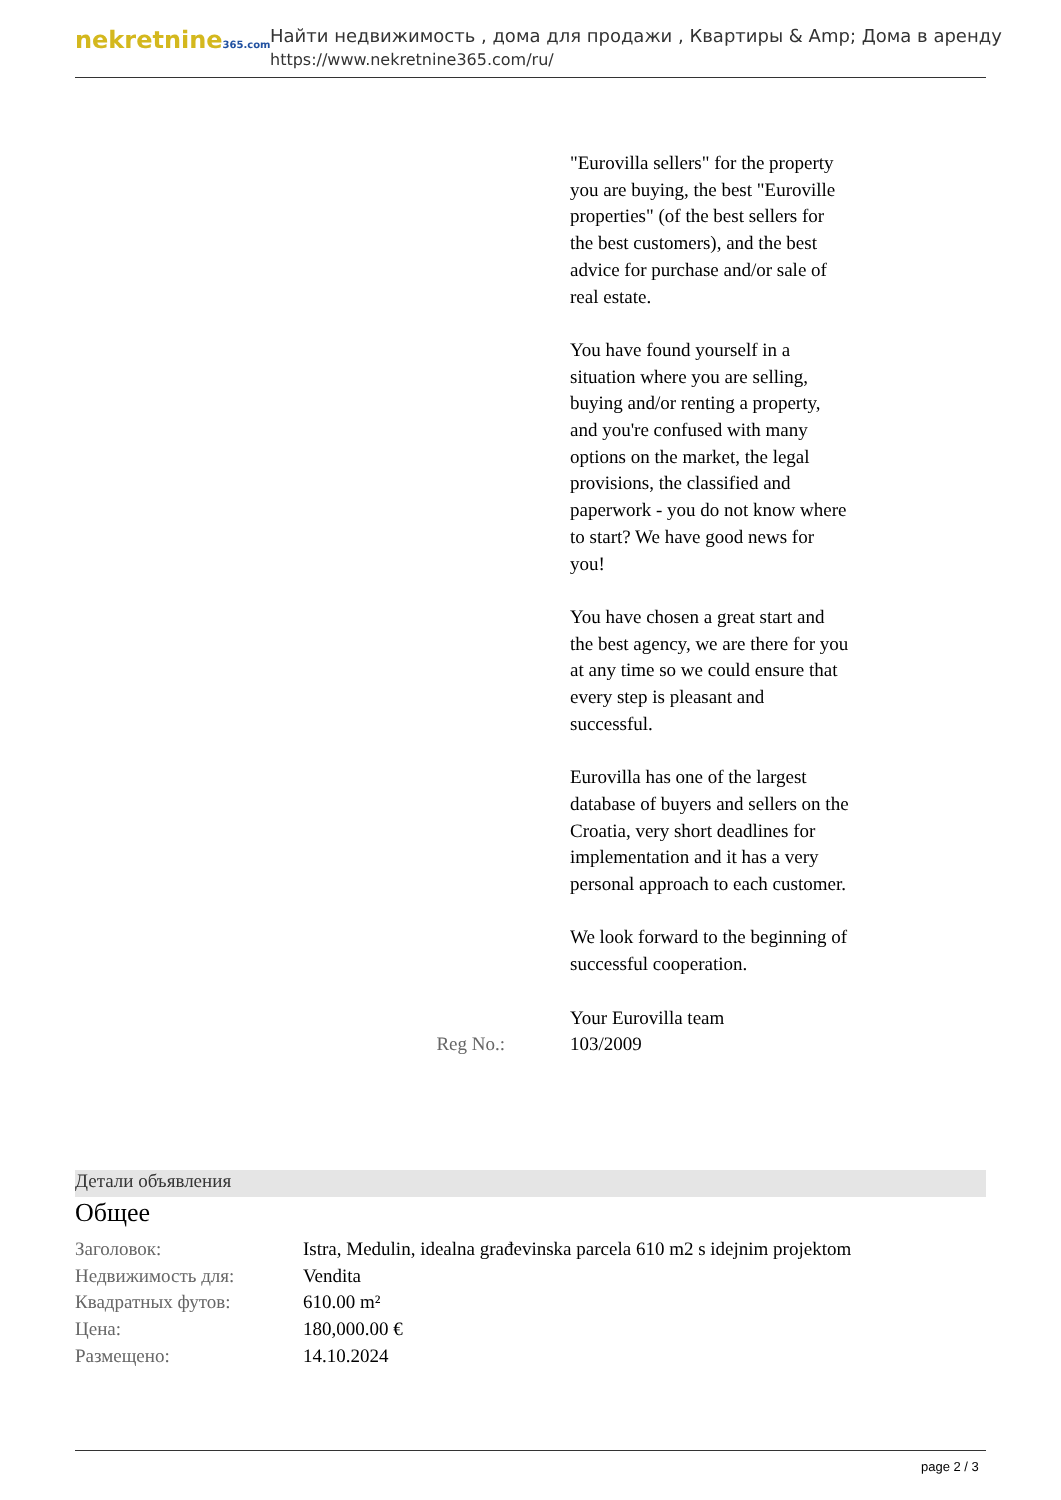nekretnine365.com
Найти недвижимость , дома для продажи , Квартиры & Amp; Дома в аренду
https://www.nekretnine365.com/ru/
| | "Eurovilla sellers" for the property you are buying, the best "Euroville properties" (of the best sellers for the best customers), and the best advice for purchase and/or sale of real estate. You have found yourself in a situation where you are selling, buying and/or renting a property, and you're confused with many options on the market, the legal provisions, the classified and paperwork - you do not know where to start? We have good news for you! You have chosen a great start and the best agency, we are there for you at any time so we could ensure that every step is pleasant and successful. Eurovilla has one of the largest database of buyers and sellers on the Croatia, very short deadlines for implementation and it has a very personal approach to each customer. We look forward to the beginning of successful cooperation. Your Eurovilla team |
| Reg No.: | 103/2009 |
Детали объявления
Общее
| Заголовок: | Istra, Medulin, idealna građevinska parcela 610 m2 s idejnim projektom |
| Недвижимость для: | Vendita |
| Квадратных футов: | 610.00 m² |
| Цена: | 180,000.00 € |
| Размещено: | 14.10.2024 |
page 2 / 3